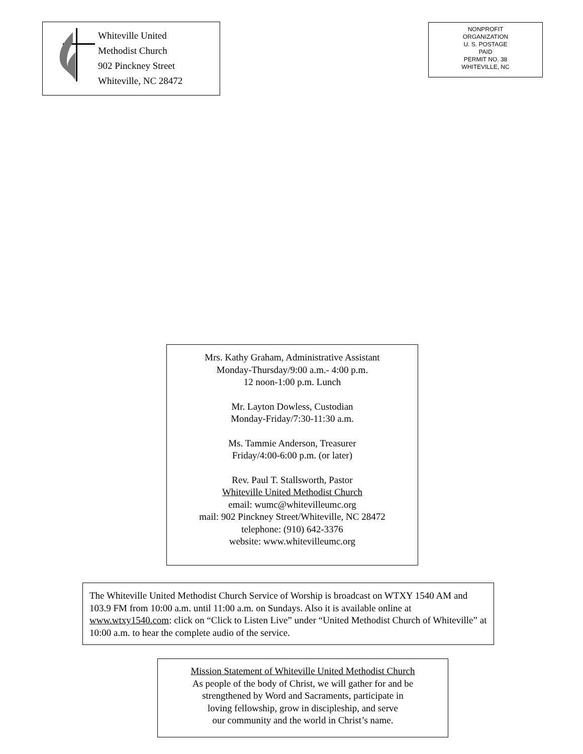Whiteville United
Methodist Church
902 Pinckney Street
Whiteville, NC 28472
NONPROFIT
ORGANIZATION
U. S. POSTAGE
PAID
PERMIT NO. 38
WHITEVILLE, NC
Mrs. Kathy Graham, Administrative Assistant
Monday-Thursday/9:00 a.m.- 4:00 p.m.
12 noon-1:00 p.m. Lunch
Mr. Layton Dowless, Custodian
Monday-Friday/7:30-11:30 a.m.
Ms. Tammie Anderson, Treasurer
Friday/4:00-6:00 p.m. (or later)
Rev. Paul T. Stallsworth, Pastor
Whiteville United Methodist Church
email: wumc@whitevilleumc.org
mail: 902 Pinckney Street/Whiteville, NC 28472
telephone: (910) 642-3376
website: www.whitevilleumc.org
The Whiteville United Methodist Church Service of Worship is broadcast on WTXY 1540 AM and 103.9 FM from 10:00 a.m. until 11:00 a.m. on Sundays. Also it is available online at www.wtxy1540.com: click on “Click to Listen Live” under “United Methodist Church of Whiteville” at 10:00 a.m. to hear the complete audio of the service.
Mission Statement of Whiteville United Methodist Church
As people of the body of Christ, we will gather for and be
strengthened by Word and Sacraments, participate in
loving fellowship, grow in discipleship, and serve
our community and the world in Christ’s name.